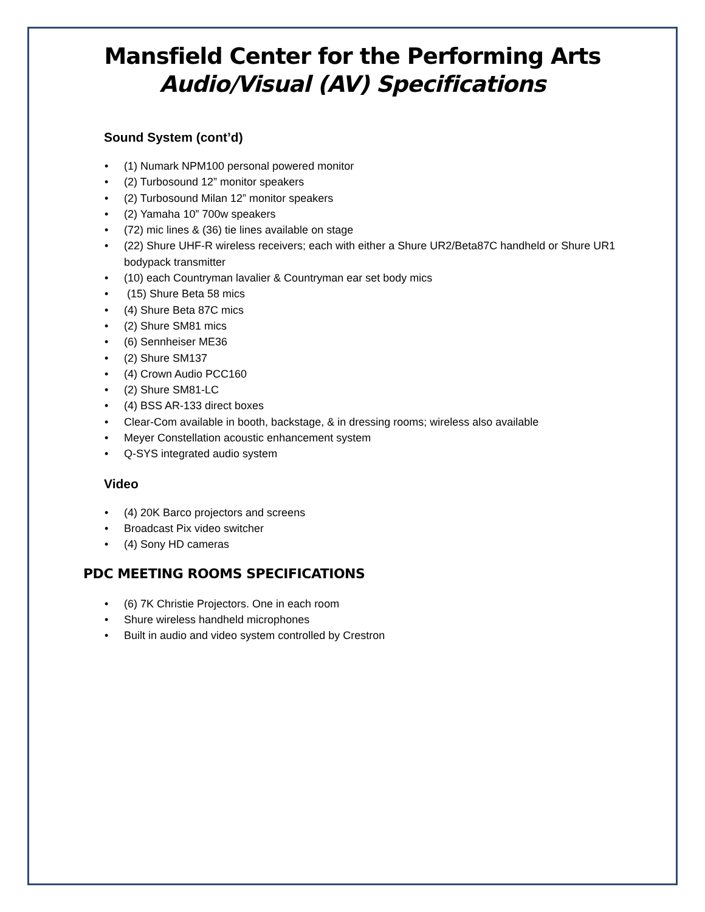Mansfield Center for the Performing Arts
Audio/Visual (AV) Specifications
Sound System (cont’d)
• (1) Numark NPM100 personal powered monitor
• (2) Turbosound 12” monitor speakers
• (2) Turbosound Milan 12” monitor speakers
• (2) Yamaha 10” 700w speakers
• (72) mic lines & (36) tie lines available on stage
• (22) Shure UHF-R wireless receivers; each with either a Shure UR2/Beta87C handheld or Shure UR1 bodypack transmitter
• (10) each Countryman lavalier & Countryman ear set body mics
• (15) Shure Beta 58 mics
• (4) Shure Beta 87C mics
• (2) Shure SM81 mics
• (6) Sennheiser ME36
• (2) Shure SM137
• (4) Crown Audio PCC160
• (2) Shure SM81-LC
• (4) BSS AR-133 direct boxes
• Clear-Com available in booth, backstage, & in dressing rooms; wireless also available
• Meyer Constellation acoustic enhancement system
• Q-SYS integrated audio system
Video
• (4) 20K Barco projectors and screens
• Broadcast Pix video switcher
• (4) Sony HD cameras
PDC MEETING ROOMS SPECIFICATIONS
• (6) 7K Christie Projectors. One in each room
• Shure wireless handheld microphones
• Built in audio and video system controlled by Crestron